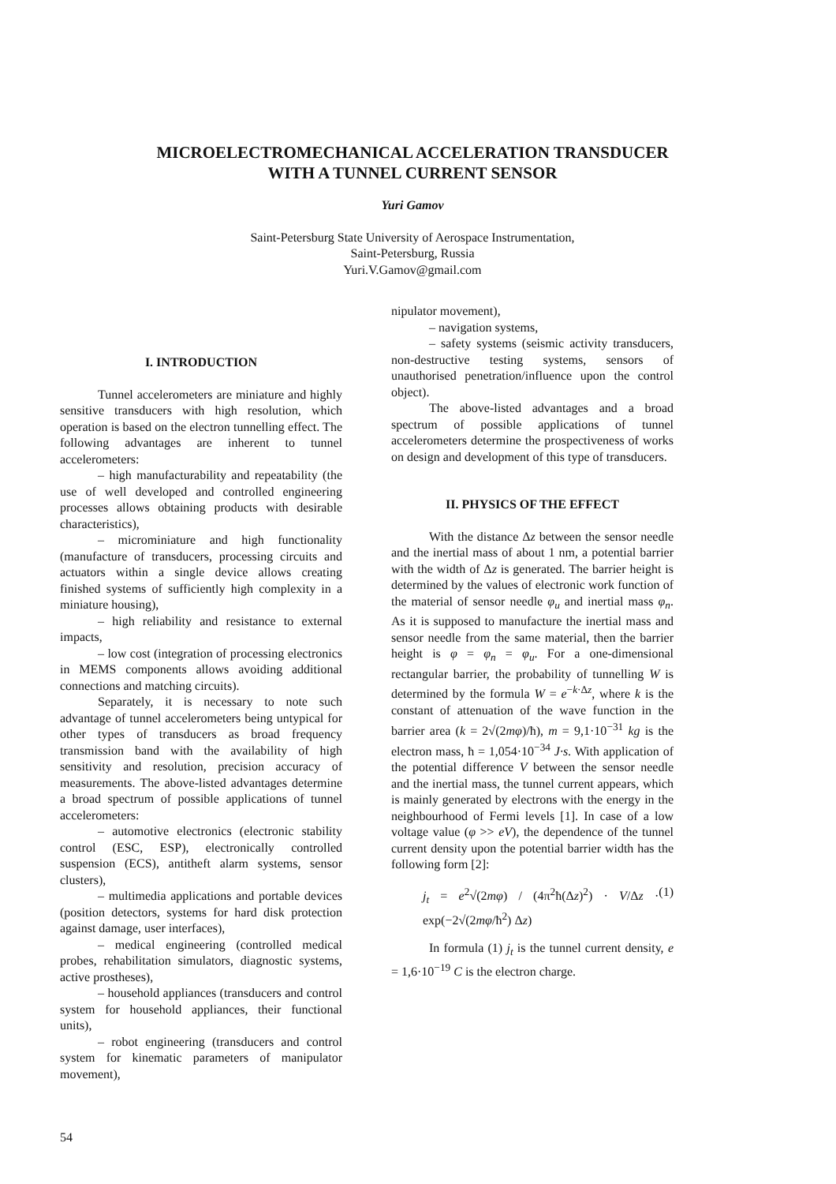MICROELECTROMECHANICAL ACCELERATION TRANSDUCER
WITH A TUNNEL CURRENT SENSOR
Yuri Gamov
Saint-Petersburg State University of Aerospace Instrumentation,
Saint-Petersburg, Russia
Yuri.V.Gamov@gmail.com
I. INTRODUCTION
Tunnel accelerometers are miniature and highly sensitive transducers with high resolution, which operation is based on the electron tunnelling effect. The following advantages are inherent to tunnel accelerometers:
– high manufacturability and repeatability (the use of well developed and controlled engineering processes allows obtaining products with desirable characteristics),
– microminiature and high functionality (manufacture of transducers, processing circuits and actuators within a single device allows creating finished systems of sufficiently high complexity in a miniature housing),
– high reliability and resistance to external impacts,
– low cost (integration of processing electronics in MEMS components allows avoiding additional connections and matching circuits).
Separately, it is necessary to note such advantage of tunnel accelerometers being untypical for other types of transducers as broad frequency transmission band with the availability of high sensitivity and resolution, precision accuracy of measurements. The above-listed advantages determine a broad spectrum of possible applications of tunnel accelerometers:
– automotive electronics (electronic stability control (ESC, ESP), electronically controlled suspension (ECS), antitheft alarm systems, sensor clusters),
– multimedia applications and portable devices (position detectors, systems for hard disk protection against damage, user interfaces),
– medical engineering (controlled medical probes, rehabilitation simulators, diagnostic systems, active prostheses),
– household appliances (transducers and control system for household appliances, their functional units),
– robot engineering (transducers and control system for kinematic parameters of manipulator movement),
nipulator movement),
– navigation systems,
– safety systems (seismic activity transducers, non-destructive testing systems, sensors of unauthorised penetration/influence upon the control object).
The above-listed advantages and a broad spectrum of possible applications of tunnel accelerometers determine the prospectiveness of works on design and development of this type of transducers.
II. PHYSICS OF THE EFFECT
With the distance Δz between the sensor needle and the inertial mass of about 1 nm, a potential barrier with the width of Δz is generated. The barrier height is determined by the values of electronic work function of the material of sensor needle φ<sub>u</sub> and inertial mass φ<sub>n</sub>. As it is supposed to manufacture the inertial mass and sensor needle from the same material, then the barrier height is φ = φ<sub>n</sub> = φ<sub>u</sub>. For a one-dimensional rectangular barrier, the probability of tunnelling W is determined by the formula W = e<sup>−k·Δz</sup>, where k is the constant of attenuation of the wave function in the barrier area (k = 2√(2mφ)/ħ), m = 9,1·10<sup>−31</sup> kg is the electron mass, ħ = 1,054·10<sup>−34</sup> J·s. With application of the potential difference V between the sensor needle and the inertial mass, the tunnel current appears, which is mainly generated by electrons with the energy in the neighbourhood of Fermi levels [1]. In case of a low voltage value (φ >> eV), the dependence of the tunnel current density upon the potential barrier width has the following form [2]:
j<sub>t</sub> = e<sup>2</sup>√(2mφ) / (4π<sup>2</sup>ħ(Δz)<sup>2</sup>) · V/Δz · exp(−2√(2mφ/ħ<sup>2</sup>) Δz) (1)
In formula (1) j<sub>t</sub> is the tunnel current density, e = 1,6·10<sup>−19</sup> C is the electron charge.
54